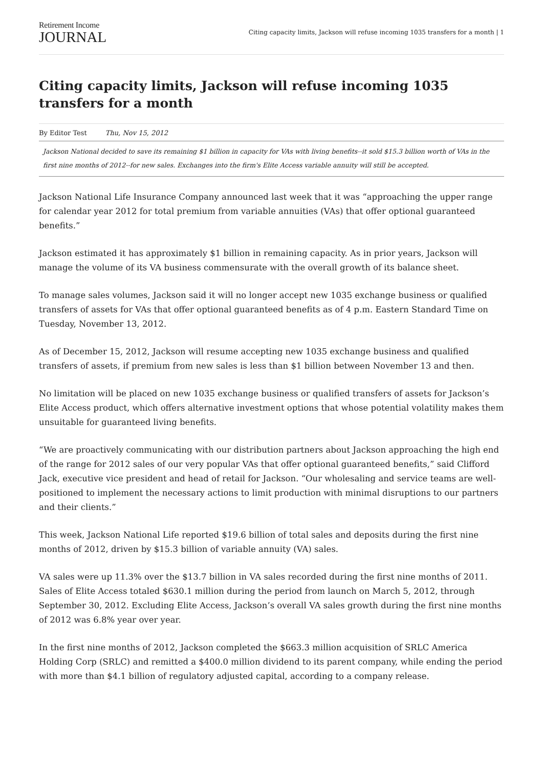Retirement Income
JOURNAL
Citing capacity limits, Jackson will refuse incoming 1035 transfers for a month | 1
Citing capacity limits, Jackson will refuse incoming 1035 transfers for a month
By Editor Test Thu, Nov 15, 2012
Jackson National decided to save its remaining $1 billion in capacity for VAs with living benefits--it sold $15.3 billion worth of VAs in the first nine months of 2012--for new sales. Exchanges into the firm's Elite Access variable annuity will still be accepted.
Jackson National Life Insurance Company announced last week that it was “approaching the upper range for calendar year 2012 for total premium from variable annuities (VAs) that offer optional guaranteed benefits.”
Jackson estimated it has approximately $1 billion in remaining capacity. As in prior years, Jackson will manage the volume of its VA business commensurate with the overall growth of its balance sheet.
To manage sales volumes, Jackson said it will no longer accept new 1035 exchange business or qualified transfers of assets for VAs that offer optional guaranteed benefits as of 4 p.m. Eastern Standard Time on Tuesday, November 13, 2012.
As of December 15, 2012, Jackson will resume accepting new 1035 exchange business and qualified transfers of assets, if premium from new sales is less than $1 billion between November 13 and then.
No limitation will be placed on new 1035 exchange business or qualified transfers of assets for Jackson’s Elite Access product, which offers alternative investment options that whose potential volatility makes them unsuitable for guaranteed living benefits.
“We are proactively communicating with our distribution partners about Jackson approaching the high end of the range for 2012 sales of our very popular VAs that offer optional guaranteed benefits,” said Clifford Jack, executive vice president and head of retail for Jackson. “Our wholesaling and service teams are well-positioned to implement the necessary actions to limit production with minimal disruptions to our partners and their clients.”
This week, Jackson National Life reported $19.6 billion of total sales and deposits during the first nine months of 2012, driven by $15.3 billion of variable annuity (VA) sales.
VA sales were up 11.3% over the $13.7 billion in VA sales recorded during the first nine months of 2011. Sales of Elite Access totaled $630.1 million during the period from launch on March 5, 2012, through September 30, 2012. Excluding Elite Access, Jackson’s overall VA sales growth during the first nine months of 2012 was 6.8% year over year.
In the first nine months of 2012, Jackson completed the $663.3 million acquisition of SRLC America Holding Corp (SRLC) and remitted a $400.0 million dividend to its parent company, while ending the period with more than $4.1 billion of regulatory adjusted capital, according to a company release.